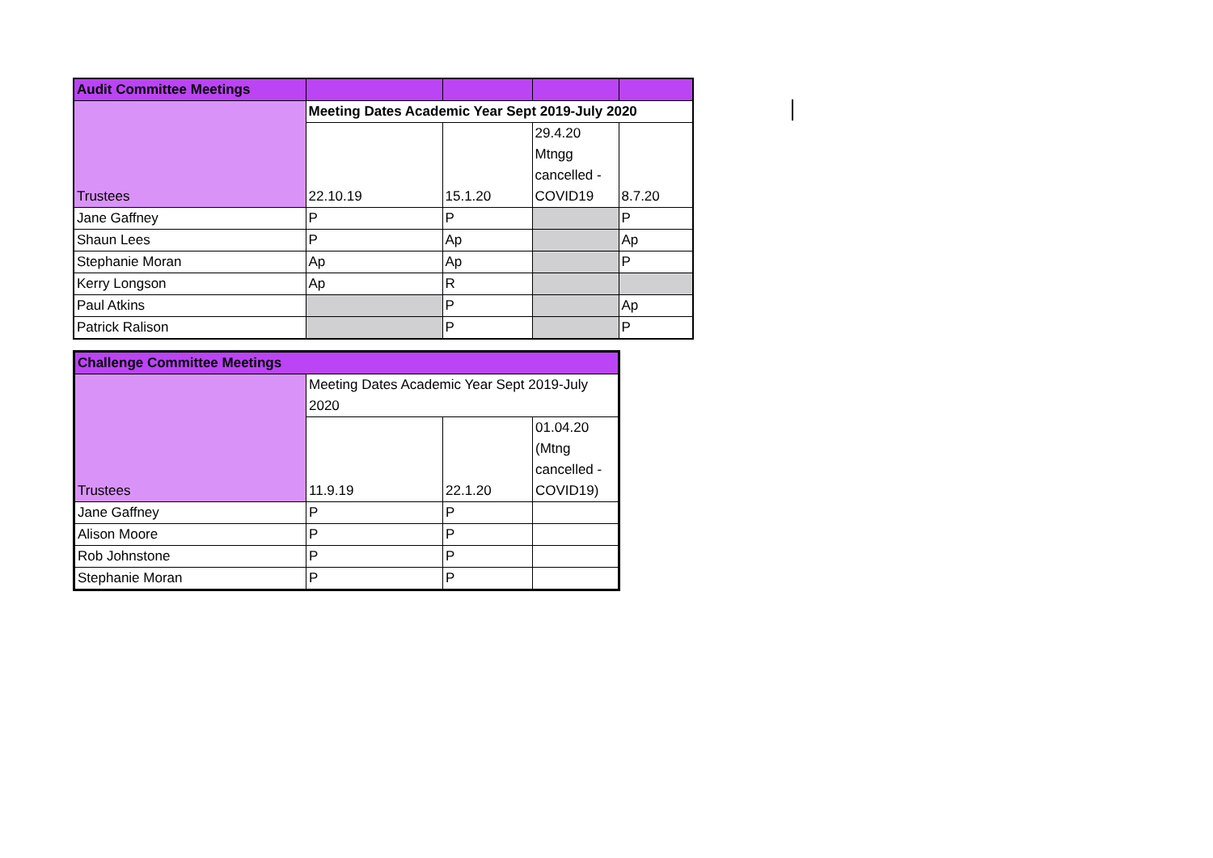| Audit Committee Meetings | | | | |
| Trustees | Meeting Dates Academic Year Sept 2019-July 2020 | | | |
| | 22.10.19 | 15.1.20 | 29.4.20 Mtngg cancelled - COVID19 | 8.7.20 |
| Jane Gaffney | P | P | | P |
| Shaun Lees | P | Ap | | Ap |
| Stephanie Moran | Ap | Ap | | P |
| Kerry Longson | Ap | R | | |
| Paul Atkins | | P | | Ap |
| Patrick Ralison | | P | | P |
| Challenge Committee Meetings | | | |
| Trustees | Meeting Dates Academic Year Sept 2019-July 2020 | | |
| | 11.9.19 | 22.1.20 | 01.04.20 (Mtng cancelled - COVID19) |
| Jane Gaffney | P | P | |
| Alison Moore | P | P | |
| Rob Johnstone | P | P | |
| Stephanie Moran | P | P | |